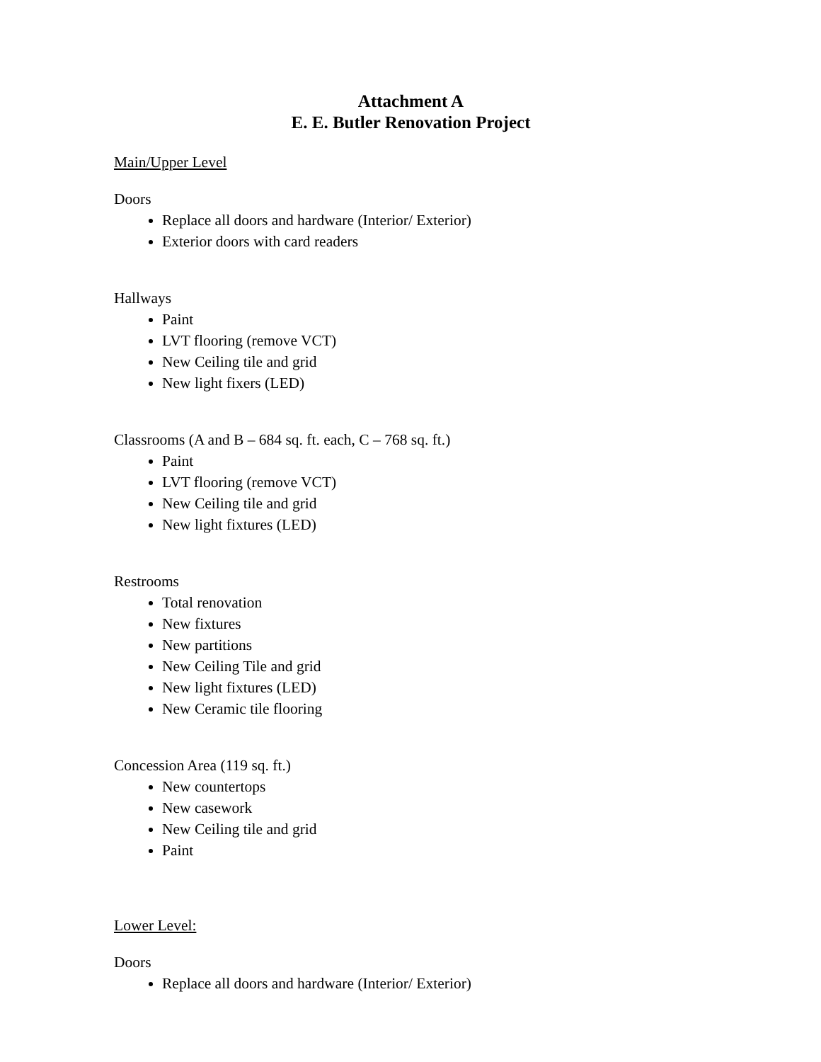Attachment A
E. E. Butler Renovation Project
Main/Upper Level
Doors
Replace all doors and hardware (Interior/ Exterior)
Exterior doors with card readers
Hallways
Paint
LVT flooring (remove VCT)
New Ceiling tile and grid
New light fixers (LED)
Classrooms (A and B – 684 sq. ft. each, C – 768 sq. ft.)
Paint
LVT flooring (remove VCT)
New Ceiling tile and grid
New light fixtures (LED)
Restrooms
Total renovation
New fixtures
New partitions
New Ceiling Tile and grid
New light fixtures (LED)
New Ceramic tile flooring
Concession Area (119 sq. ft.)
New countertops
New casework
New Ceiling tile and grid
Paint
Lower Level:
Doors
Replace all doors and hardware (Interior/ Exterior)